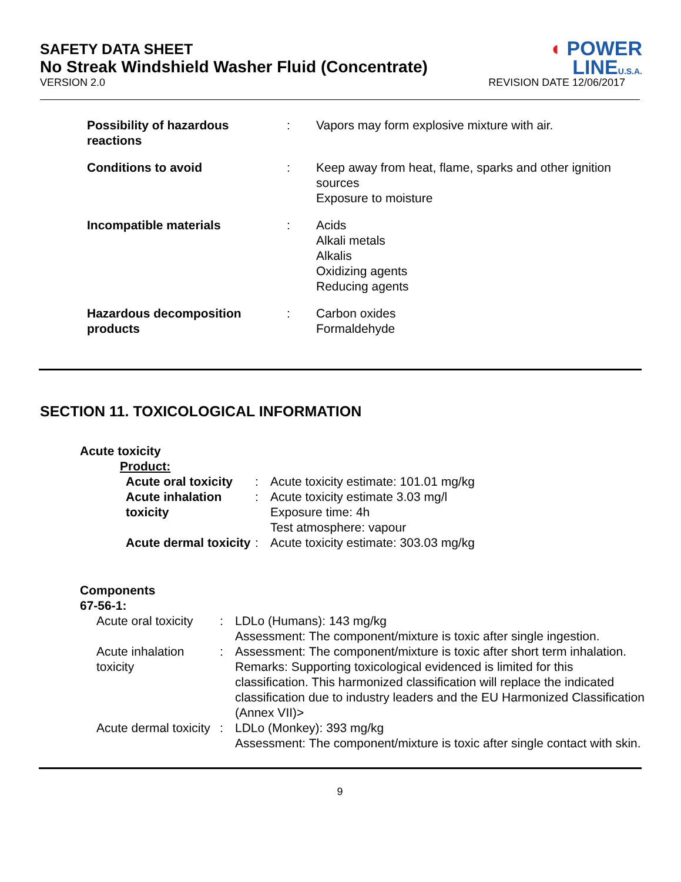◖ POWER
LINEU.S.A.
SAFETY DATA SHEET
No Streak Windshield Washer Fluid (Concentrate)
VERSION 2.0 REVISION DATE 12/06/2017
| Possibility of hazardous reactions | : | Vapors may form explosive mixture with air. |
| Conditions to avoid | : | Keep away from heat, flame, sparks and other ignition sources Exposure to moisture |
| Incompatible materials | : | Acids Alkali metals Alkalis Oxidizing agents Reducing agents |
| Hazardous decomposition products | : | Carbon oxides Formaldehyde |
SECTION 11. TOXICOLOGICAL INFORMATION
Acute toxicity
Product:
| Acute oral toxicity | : | Acute toxicity estimate: 101.01 mg/kg |
| Acute inhalation toxicity | : | Acute toxicity estimate 3.03 mg/l Exposure time: 4h Test atmosphere: vapour |
| Acute dermal toxicity | : | Acute toxicity estimate: 303.03 mg/kg |
Components
67-56-1:
| Acute oral toxicity | : | LDLo (Humans): 143 mg/kg Assessment: The component/mixture is toxic after single ingestion. |
| Acute inhalation toxicity | : | Assessment: The component/mixture is toxic after short term inhalation. Remarks: Supporting toxicological evidenced is limited for this classification. This harmonized classification will replace the indicated classification due to industry leaders and the EU Harmonized Classification (Annex VII)> |
| Acute dermal toxicity | : | LDLo (Monkey): 393 mg/kg Assessment: The component/mixture is toxic after single contact with skin. |
9